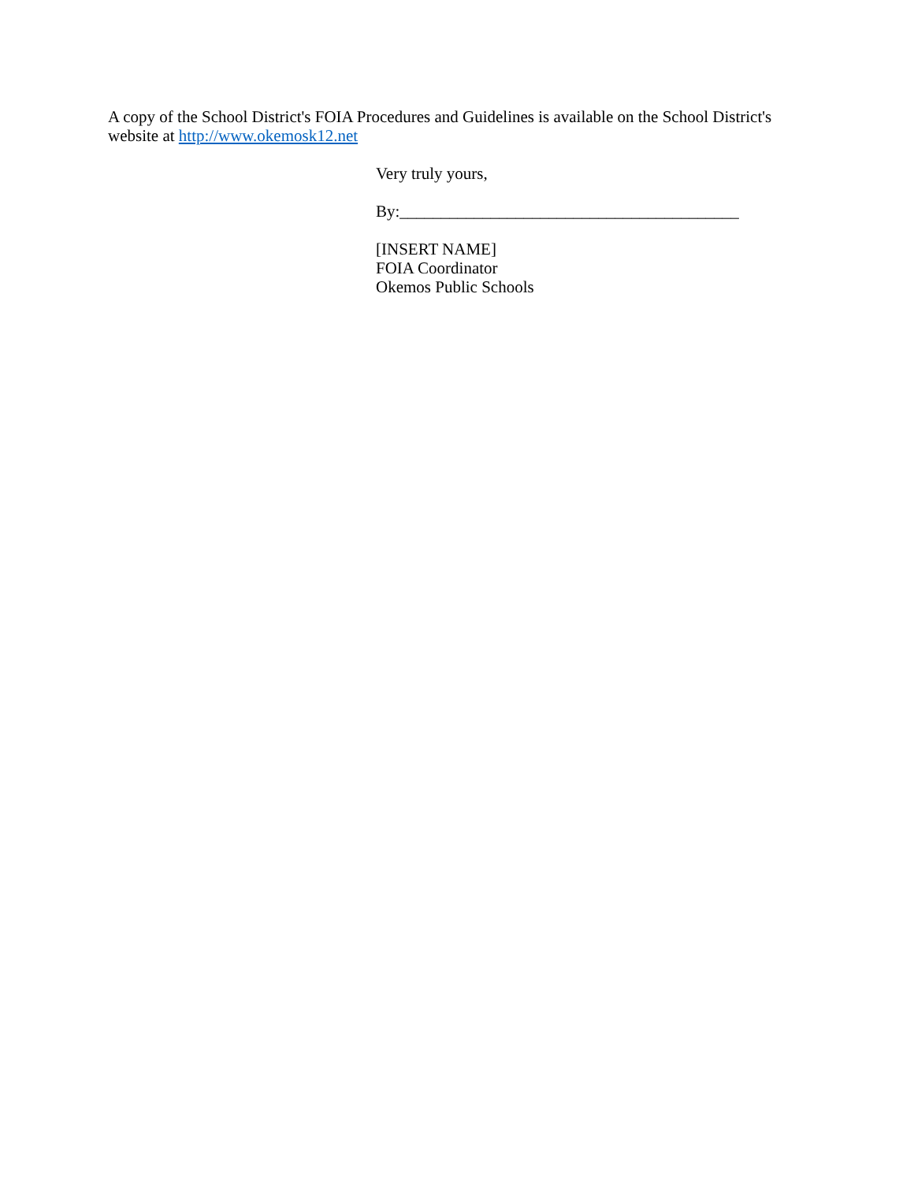A copy of the School District's FOIA Procedures and Guidelines is available on the School District's website at http://www.okemosk12.net
Very truly yours,
By:_________________________________________
[INSERT NAME]
FOIA Coordinator
Okemos Public Schools